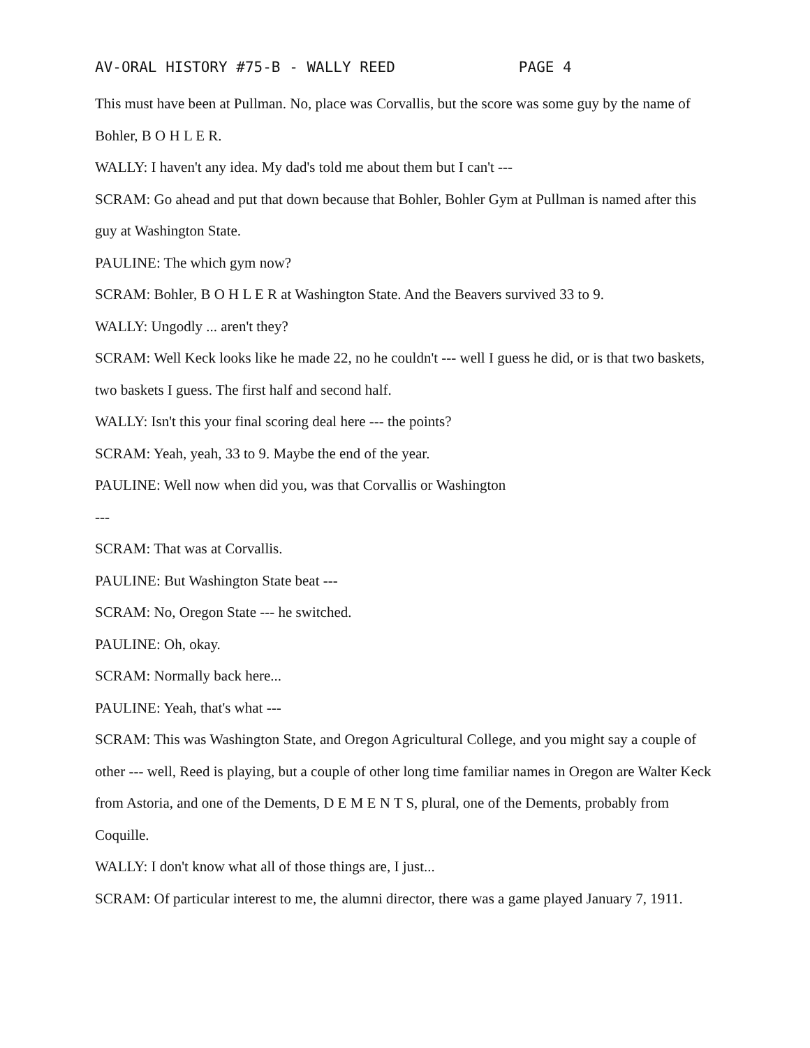AV-ORAL HISTORY #75-B - WALLY REED PAGE 4
This must have been at Pullman. No, place was Corvallis, but the score was some guy by the name of Bohler, B O H L E R.
WALLY: I haven't any idea. My dad's told me about them but I can't ---
SCRAM: Go ahead and put that down because that Bohler, Bohler Gym at Pullman is named after this guy at Washington State.
PAULINE: The which gym now?
SCRAM: Bohler, B O H L E R at Washington State. And the Beavers survived 33 to 9.
WALLY: Ungodly ... aren't they?
SCRAM: Well Keck looks like he made 22, no he couldn't --- well I guess he did, or is that two baskets, two baskets I guess. The first half and second half.
WALLY: Isn't this your final scoring deal here --- the points?
SCRAM: Yeah, yeah, 33 to 9. Maybe the end of the year.
PAULINE: Well now when did you, was that Corvallis or Washington
---
SCRAM: That was at Corvallis.
PAULINE: But Washington State beat ---
SCRAM: No, Oregon State --- he switched.
PAULINE: Oh, okay.
SCRAM: Normally back here...
PAULINE: Yeah, that's what ---
SCRAM: This was Washington State, and Oregon Agricultural College, and you might say a couple of other --- well, Reed is playing, but a couple of other long time familiar names in Oregon are Walter Keck from Astoria, and one of the Dements, D E M E N T S, plural, one of the Dements, probably from Coquille.
WALLY: I don't know what all of those things are, I just...
SCRAM: Of particular interest to me, the alumni director, there was a game played January 7, 1911.